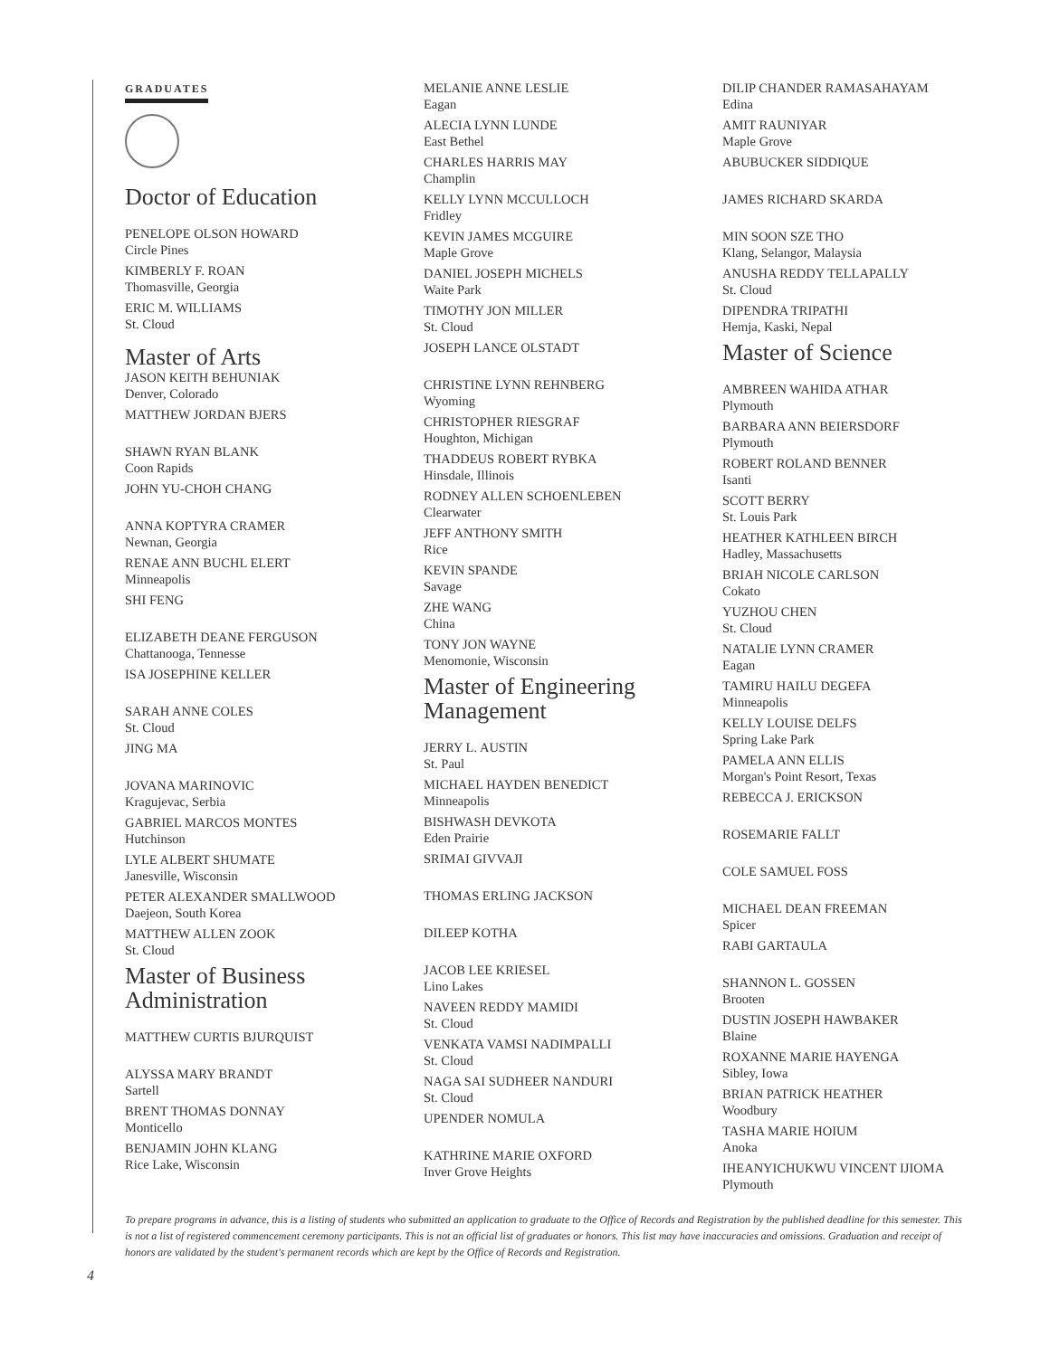GRADUATES
Doctor of Education
PENELOPE OLSON HOWARD
Circle Pines
KIMBERLY F. ROAN
Thomasville, Georgia
ERIC M. WILLIAMS
St. Cloud
Master of Arts
JASON KEITH BEHUNIAK
Denver, Colorado
MATTHEW JORDAN BJERS
SHAWN RYAN BLANK
Coon Rapids
JOHN YU-CHOH CHANG
ANNA KOPTYRA CRAMER
Newnan, Georgia
RENAE ANN BUCHL ELERT
Minneapolis
SHI FENG
ELIZABETH DEANE FERGUSON
Chattanooga, Tennesse
ISA JOSEPHINE KELLER
SARAH ANNE COLES
St. Cloud
JING MA
JOVANA MARINOVIC
Kragujevac, Serbia
GABRIEL MARCOS MONTES
Hutchinson
LYLE ALBERT SHUMATE
Janesville, Wisconsin
PETER ALEXANDER SMALLWOOD
Daejeon, South Korea
MATTHEW ALLEN ZOOK
St. Cloud
Master of Business Administration
MATTHEW CURTIS BJURQUIST
ALYSSA MARY BRANDT
Sartell
BRENT THOMAS DONNAY
Monticello
BENJAMIN JOHN KLANG
Rice Lake, Wisconsin
MELANIE ANNE LESLIE
Eagan
ALECIA LYNN LUNDE
East Bethel
CHARLES HARRIS MAY
Champlin
KELLY LYNN MCCULLOCH
Fridley
KEVIN JAMES MCGUIRE
Maple Grove
DANIEL JOSEPH MICHELS
Waite Park
TIMOTHY JON MILLER
St. Cloud
JOSEPH LANCE OLSTADT
CHRISTINE LYNN REHNBERG
Wyoming
CHRISTOPHER RIESGRAF
Houghton, Michigan
THADDEUS ROBERT RYBKA
Hinsdale, Illinois
RODNEY ALLEN SCHOENLEBEN
Clearwater
JEFF ANTHONY SMITH
Rice
KEVIN SPANDE
Savage
ZHE WANG
China
TONY JON WAYNE
Menomonie, Wisconsin
Master of Engineering Management
JERRY L. AUSTIN
St. Paul
MICHAEL HAYDEN BENEDICT
Minneapolis
BISHWASH DEVKOTA
Eden Prairie
SRIMAI GIVVAJI
THOMAS ERLING JACKSON
DILEEP KOTHA
JACOB LEE KRIESEL
Lino Lakes
NAVEEN REDDY MAMIDI
St. Cloud
VENKATA VAMSI NADIMPALLI
St. Cloud
NAGA SAI SUDHEER NANDURI
St. Cloud
UPENDER NOMULA
KATHRINE MARIE OXFORD
Inver Grove Heights
DILIP CHANDER RAMASAHAYAM
Edina
AMIT RAUNIYAR
Maple Grove
ABUBUCKER SIDDIQUE
JAMES RICHARD SKARDA
MIN SOON SZE THO
Klang, Selangor, Malaysia
ANUSHA REDDY TELLAPALLY
St. Cloud
DIPENDRA TRIPATHI
Hemja, Kaski, Nepal
Master of Science
AMBREEN WAHIDA ATHAR
Plymouth
BARBARA ANN BEIERSDORF
Plymouth
ROBERT ROLAND BENNER
Isanti
SCOTT BERRY
St. Louis Park
HEATHER KATHLEEN BIRCH
Hadley, Massachusetts
BRIAH NICOLE CARLSON
Cokato
YUZHOU CHEN
St. Cloud
NATALIE LYNN CRAMER
Eagan
TAMIRU HAILU DEGEFA
Minneapolis
KELLY LOUISE DELFS
Spring Lake Park
PAMELA ANN ELLIS
Morgan's Point Resort, Texas
REBECCA J. ERICKSON
ROSEMARIE FALLT
COLE SAMUEL FOSS
MICHAEL DEAN FREEMAN
Spicer
RABI GARTAULA
SHANNON L. GOSSEN
Brooten
DUSTIN JOSEPH HAWBAKER
Blaine
ROXANNE MARIE HAYENGA
Sibley, Iowa
BRIAN PATRICK HEATHER
Woodbury
TASHA MARIE HOIUM
Anoka
IHEANYICHUKWU VINCENT IJIOMA
Plymouth
To prepare programs in advance, this is a listing of students who submitted an application to graduate to the Office of Records and Registration by the published deadline for this semester. This is not a list of registered commencement ceremony participants. This is not an official list of graduates or honors. This list may have inaccuracies and omissions. Graduation and receipt of honors are validated by the student's permanent records which are kept by the Office of Records and Registration.
4